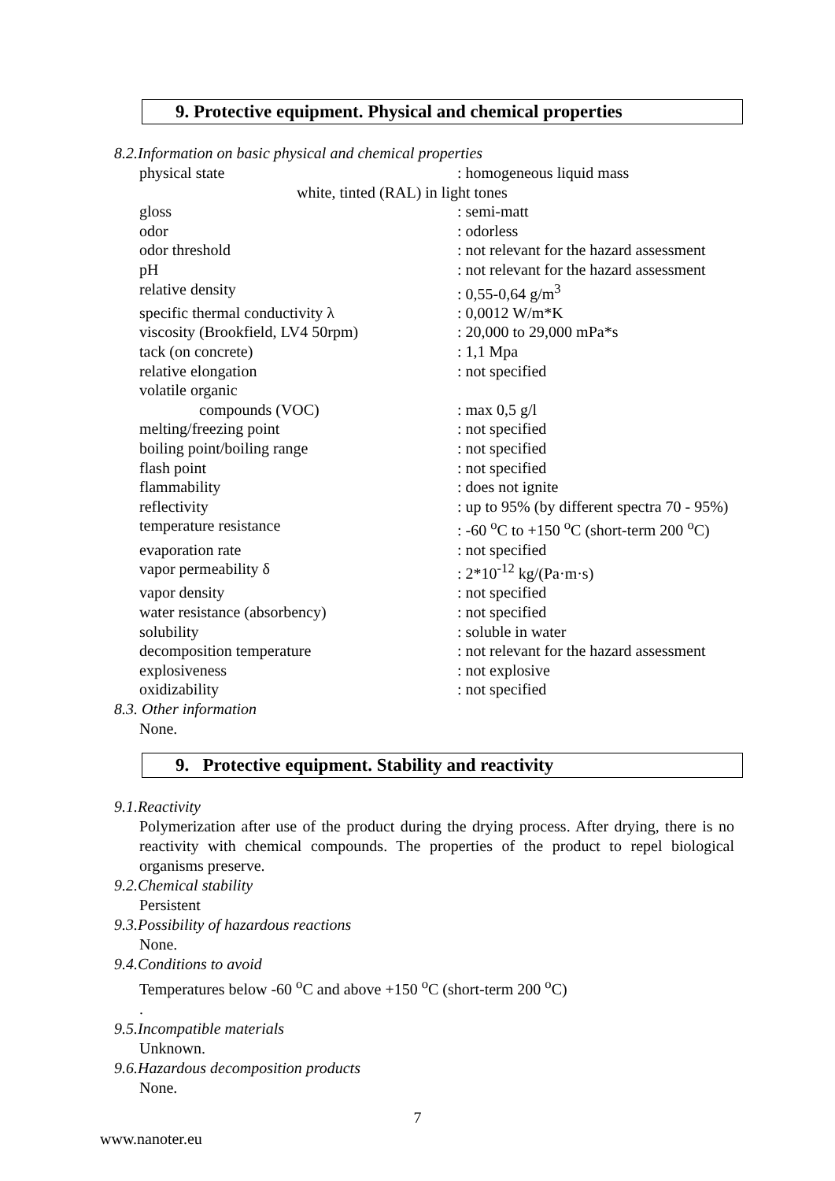9. Protective equipment. Physical and chemical properties
8.2.Information on basic physical and chemical properties
| physical state | : homogeneous liquid mass |
| white, tinted (RAL) in light tones | |
| gloss | : semi-matt |
| odor | : odorless |
| odor threshold | : not relevant for the hazard assessment |
| pH | : not relevant for the hazard assessment |
| relative density | : 0,55-0,64 g/m<sup>3</sup> |
| specific thermal conductivity λ | : 0,0012 W/m*K |
| viscosity (Brookfield, LV4 50rpm) | : 20,000 to 29,000 mPa*s |
| tack (on concrete) | : 1,1 Mpa |
| relative elongation | : not specified |
| volatile organic | |
| compounds (VOC) | : max 0,5 g/l |
| melting/freezing point | : not specified |
| boiling point/boiling range | : not specified |
| flash point | : not specified |
| flammability | : does not ignite |
| reflectivity | : up to 95% (by different spectra 70 - 95%) |
| temperature resistance | : -60 <sup>o</sup>C to +150 <sup>o</sup>C (short-term 200 <sup>o</sup>C) |
| evaporation rate | : not specified |
| vapor permeability δ | : 2*10<sup>-12</sup> kg/(Pa·m·s) |
| vapor density | : not specified |
| water resistance (absorbency) | : not specified |
| solubility | : soluble in water |
| decomposition temperature | : not relevant for the hazard assessment |
| explosiveness | : not explosive |
| oxidizability | : not specified |
8.3. Other information
None.
9. Protective equipment. Stability and reactivity
9.1.Reactivity
Polymerization after use of the product during the drying process. After drying, there is no reactivity with chemical compounds. The properties of the product to repel biological organisms preserve.
9.2.Chemical stability
Persistent
9.3.Possibility of hazardous reactions
None.
9.4.Conditions to avoid
Temperatures below -60 <sup>o</sup>C and above +150 <sup>o</sup>C (short-term 200 <sup>o</sup>C)
.
9.5.Incompatible materials
Unknown.
9.6.Hazardous decomposition products
None.
7
www.nanoter.eu